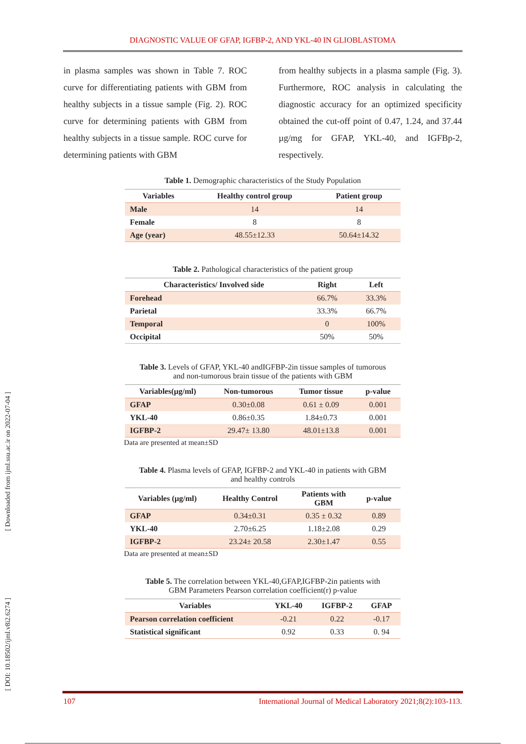DIAGNOSTIC VALUE OF GFAP, IGFBP-2, AND YKL-40 IN GLIOBLASTOMA
[ Downloaded from ijml.ssu.ac.ir on 2022-07-04 ]
[ DOI: 10.18502/ijml.v8i2.6274 ]
in plasma samples was shown in Table 7. ROC curve for differentiating patients with GBM from healthy subjects in a tissue sample (Fig. 2). ROC curve for determining patients with GBM from healthy subjects in a tissue sample. ROC curve for determining patients with GBM
from healthy subjects in a plasma sample (Fig. 3). Furthermore, ROC analysis in calculating the diagnostic accuracy for an optimized specificity obtained the cut-off point of 0.47, 1.24, and 37.44 µg/mg for GFAP, YKL-40, and IGFBp-2, respectively.
Table 1. Demographic characteristics of the Study Population
| Variables | Healthy control group | Patient group |
| --- | --- | --- |
| Male | 14 | 14 |
| Female | 8 | 8 |
| Age (year) | 48.55±12.33 | 50.64±14.32 |
Table 2. Pathological characteristics of the patient group
| Characteristics/ Involved side | Right | Left |
| --- | --- | --- |
| Forehead | 66.7% | 33.3% |
| Parietal | 33.3% | 66.7% |
| Temporal | 0 | 100% |
| Occipital | 50% | 50% |
Table 3. Levels of GFAP, YKL-40 andIGFBP-2in tissue samples of tumorous
and non-tumorous brain tissue of the patients with GBM
| Variables(µg/ml) | Non-tumorous | Tumor tissue | p-value |
| --- | --- | --- | --- |
| GFAP | 0.30±0.08 | 0.61 ± 0.09 | 0.001 |
| YKL-40 | 0.86±0.35 | 1.84±0.73 | 0.001 |
| IGFBP-2 | 29.47± 13.80 | 48.01±13.8 | 0.001 |
Data are presented at mean±SD
Table 4. Plasma levels of GFAP, IGFBP-2 and YKL-40 in patients with GBM
and healthy controls
| Variables (µg/ml) | Healthy Control | Patients with GBM | p-value |
| --- | --- | --- | --- |
| GFAP | 0.34±0.31 | 0.35 ± 0.32 | 0.89 |
| YKL-40 | 2.70±6.25 | 1.18±2.08 | 0.29 |
| IGFBP-2 | 23.24± 20.58 | 2.30±1.47 | 0.55 |
Data are presented at mean±SD
Table 5. The correlation between YKL-40,GFAP,IGFBP-2in patients with
GBM Parameters Pearson correlation coefficient(r) p-value
| Variables | YKL-40 | IGFBP-2 | GFAP |
| --- | --- | --- | --- |
| Pearson correlation coefficient | -0.21 | 0.22 | -0.17 |
| Statistical significant | 0.92 | 0.33 | 0. 94 |
107 International Journal of Medical Laboratory 2021;8(2):103-113.